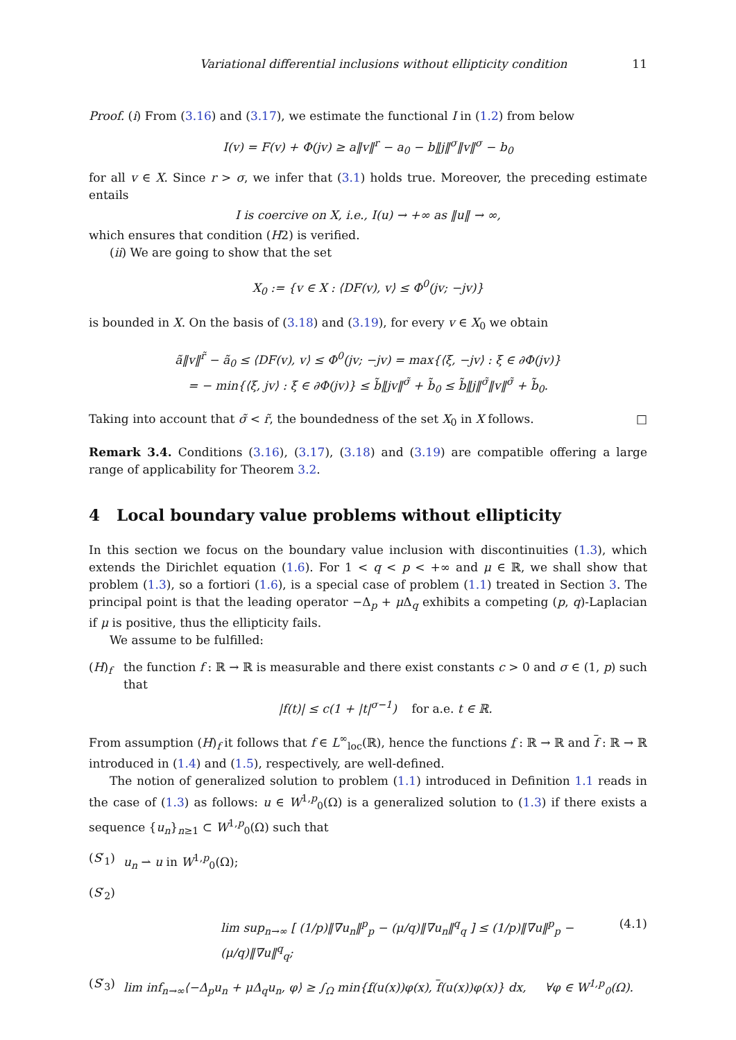Variational differential inclusions without ellipticity condition 11
Proof. (i) From (3.16) and (3.17), we estimate the functional I in (1.2) from below
I(v) = F(v) + Φ(jv) ≥ a‖v‖<sup>r</sup> − a<sub>0</sub> − b‖j‖<sup>σ</sup>‖v‖<sup>σ</sup> − b<sub>0</sub>
for all v ∈ X. Since r > σ, we infer that (3.1) holds true. Moreover, the preceding estimate entails
I is coercive on X, i.e., I(u) → +∞ as ‖u‖ → ∞,
which ensures that condition (H2) is verified.
(ii) We are going to show that the set
X<sub>0</sub> := {v ∈ X : ⟨DF(v), v⟩ ≤ Φ<sup>0</sup>(jv; −jv)}
is bounded in X. On the basis of (3.18) and (3.19), for every v ∈ X<sub>0</sub> we obtain
ã‖v‖<sup>r̃</sup> − ã<sub>0</sub> ≤ ⟨DF(v), v⟩ ≤ Φ<sup>0</sup>(jv; −jv) = max{⟨ξ, −jv⟩ : ξ ∈ ∂Φ(jv)}
= − min{⟨ξ, jv⟩ : ξ ∈ ∂Φ(jv)} ≤ b̃‖jv‖<sup>σ̃</sup> + b̃<sub>0</sub> ≤ b̃‖j‖<sup>σ̃</sup>‖v‖<sup>σ̃</sup> + b̃<sub>0</sub>.
Taking into account that σ̃ < r̃, the boundedness of the set X<sub>0</sub> in X follows. □
Remark 3.4. Conditions (3.16), (3.17), (3.18) and (3.19) are compatible offering a large range of applicability for Theorem 3.2.
4 Local boundary value problems without ellipticity
In this section we focus on the boundary value inclusion with discontinuities (1.3), which extends the Dirichlet equation (1.6). For 1 < q < p < +∞ and μ ∈ ℝ, we shall show that problem (1.3), so a fortiori (1.6), is a special case of problem (1.1) treated in Section 3. The principal point is that the leading operator −Δ<sub>p</sub> + μ Δ<sub>q</sub> exhibits a competing (p, q)-Laplacian if μ is positive, thus the ellipticity fails.
We assume to be fulfilled:
(H)<sub>f</sub> the function f : ℝ → ℝ is measurable and there exist constants c > 0 and σ ∈ (1, p) such that
|f(t)| ≤ c(1 + |t|<sup>σ−1</sup>) for a.e. t ∈ ℝ.
From assumption (H)<sub>f</sub> it follows that f ∈ L<sup>∞</sup><sub>loc</sub>(ℝ), hence the functions f : ℝ → ℝ and f : ℝ → ℝ introduced in (1.4) and (1.5), respectively, are well-defined.
The notion of generalized solution to problem (1.1) introduced in Definition 1.1 reads in the case of (1.3) as follows: u ∈ W<sup>1,p</sup><sub>0</sub>(Ω) is a generalized solution to (1.3) if there exists a sequence {u<sub>n</sub>}<sub>n≥1</sub> ⊂ W<sup>1,p</sup><sub>0</sub>(Ω) such that
(S′<sub>1</sub>) u<sub>n</sub> ⇀ u in W<sup>1,p</sup><sub>0</sub>(Ω);
(S′<sub>2</sub>)
lim sup<sub>n→∞</sub> [ (1/p)‖∇u<sub>n</sub>‖<sup>p</sup><sub>p</sub> − (μ/q)‖∇u<sub>n</sub>‖<sup>q</sup><sub>q</sub> ] ≤ (1/p)‖∇u‖<sup>p</sup><sub>p</sub> − (μ/q)‖∇u‖<sup>q</sup><sub>q</sub>; (4.1)
(S′<sub>3</sub>) lim inf<sub>n→∞</sub>⟨−Δ<sub>p</sub>u<sub>n</sub> + μΔ<sub>q</sub>u<sub>n</sub>, φ⟩ ≥ ∫<sub>Ω</sub> min{f(u(x))φ(x), f(u(x))φ(x)} dx, ∀φ ∈ W<sup>1,p</sup><sub>0</sub>(Ω).